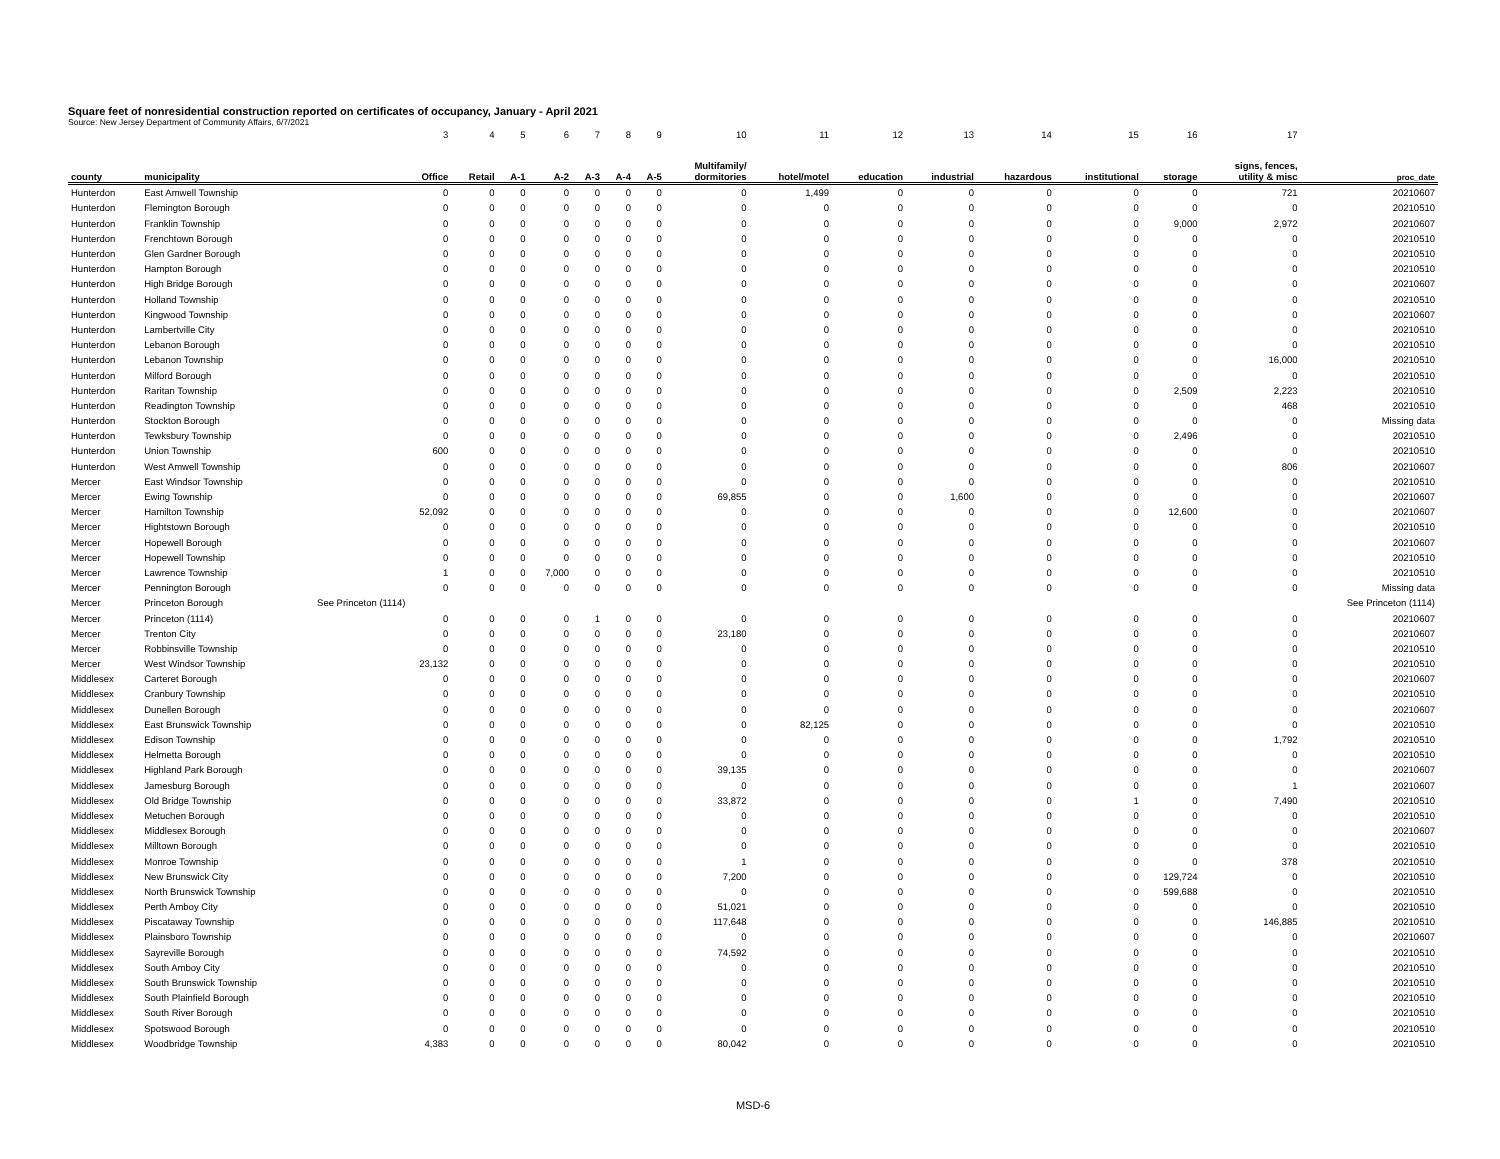Square feet of nonresidential construction reported on certificates of occupancy, January - April 2021
Source: New Jersey Department of Community Affairs, 6/7/2021
| | | 3 | 4 | 5 | 6 | 7 | 8 | 9 | 10 | 11 | 12 | 13 | 14 | 15 | 16 | 17 | |
| county | municipality | Office | Retail | A-1 | A-2 | A-3 | A-4 | A-5 | Multifamily/ dormitories | hotel/motel | education | industrial | hazardous | institutional | storage | signs, fences, utility & misc | proc_date |
| Hunterdon | East Amwell Township | 0 | 0 | 0 | 0 | 0 | 0 | 0 | 0 | 1,499 | 0 | 0 | 0 | 0 | 0 | 721 | 20210607 |
| Hunterdon | Flemington Borough | 0 | 0 | 0 | 0 | 0 | 0 | 0 | 0 | 0 | 0 | 0 | 0 | 0 | 0 | 0 | 20210510 |
| Hunterdon | Franklin Township | 0 | 0 | 0 | 0 | 0 | 0 | 0 | 0 | 0 | 0 | 0 | 0 | 0 | 9,000 | 2,972 | 20210607 |
| Hunterdon | Frenchtown Borough | 0 | 0 | 0 | 0 | 0 | 0 | 0 | 0 | 0 | 0 | 0 | 0 | 0 | 0 | 0 | 20210510 |
| Hunterdon | Glen Gardner Borough | 0 | 0 | 0 | 0 | 0 | 0 | 0 | 0 | 0 | 0 | 0 | 0 | 0 | 0 | 0 | 20210510 |
| Hunterdon | Hampton Borough | 0 | 0 | 0 | 0 | 0 | 0 | 0 | 0 | 0 | 0 | 0 | 0 | 0 | 0 | 0 | 20210510 |
| Hunterdon | High Bridge Borough | 0 | 0 | 0 | 0 | 0 | 0 | 0 | 0 | 0 | 0 | 0 | 0 | 0 | 0 | 0 | 20210607 |
| Hunterdon | Holland Township | 0 | 0 | 0 | 0 | 0 | 0 | 0 | 0 | 0 | 0 | 0 | 0 | 0 | 0 | 0 | 20210510 |
| Hunterdon | Kingwood Township | 0 | 0 | 0 | 0 | 0 | 0 | 0 | 0 | 0 | 0 | 0 | 0 | 0 | 0 | 0 | 20210607 |
| Hunterdon | Lambertville City | 0 | 0 | 0 | 0 | 0 | 0 | 0 | 0 | 0 | 0 | 0 | 0 | 0 | 0 | 0 | 20210510 |
| Hunterdon | Lebanon Borough | 0 | 0 | 0 | 0 | 0 | 0 | 0 | 0 | 0 | 0 | 0 | 0 | 0 | 0 | 0 | 20210510 |
| Hunterdon | Lebanon Township | 0 | 0 | 0 | 0 | 0 | 0 | 0 | 0 | 0 | 0 | 0 | 0 | 0 | 0 | 16,000 | 20210510 |
| Hunterdon | Milford Borough | 0 | 0 | 0 | 0 | 0 | 0 | 0 | 0 | 0 | 0 | 0 | 0 | 0 | 0 | 0 | 20210510 |
| Hunterdon | Raritan Township | 0 | 0 | 0 | 0 | 0 | 0 | 0 | 0 | 0 | 0 | 0 | 0 | 0 | 2,509 | 2,223 | 20210510 |
| Hunterdon | Readington Township | 0 | 0 | 0 | 0 | 0 | 0 | 0 | 0 | 0 | 0 | 0 | 0 | 0 | 0 | 468 | 20210510 |
| Hunterdon | Stockton Borough | 0 | 0 | 0 | 0 | 0 | 0 | 0 | 0 | 0 | 0 | 0 | 0 | 0 | 0 | 0 | Missing data |
| Hunterdon | Tewksbury Township | 0 | 0 | 0 | 0 | 0 | 0 | 0 | 0 | 0 | 0 | 0 | 0 | 0 | 2,496 | 0 | 20210510 |
| Hunterdon | Union Township | 600 | 0 | 0 | 0 | 0 | 0 | 0 | 0 | 0 | 0 | 0 | 0 | 0 | 0 | 0 | 20210510 |
| Hunterdon | West Amwell Township | 0 | 0 | 0 | 0 | 0 | 0 | 0 | 0 | 0 | 0 | 0 | 0 | 0 | 0 | 806 | 20210607 |
| Mercer | East Windsor Township | 0 | 0 | 0 | 0 | 0 | 0 | 0 | 0 | 0 | 0 | 0 | 0 | 0 | 0 | 0 | 20210510 |
| Mercer | Ewing Township | 0 | 0 | 0 | 0 | 0 | 0 | 0 | 69,855 | 0 | 0 | 1,600 | 0 | 0 | 0 | 0 | 20210607 |
| Mercer | Hamilton Township | 52,092 | 0 | 0 | 0 | 0 | 0 | 0 | 0 | 0 | 0 | 0 | 0 | 0 | 12,600 | 0 | 20210607 |
| Mercer | Hightstown Borough | 0 | 0 | 0 | 0 | 0 | 0 | 0 | 0 | 0 | 0 | 0 | 0 | 0 | 0 | 0 | 20210510 |
| Mercer | Hopewell Borough | 0 | 0 | 0 | 0 | 0 | 0 | 0 | 0 | 0 | 0 | 0 | 0 | 0 | 0 | 0 | 20210607 |
| Mercer | Hopewell Township | 0 | 0 | 0 | 0 | 0 | 0 | 0 | 0 | 0 | 0 | 0 | 0 | 0 | 0 | 0 | 20210510 |
| Mercer | Lawrence Township | 1 | 0 | 0 | 7,000 | 0 | 0 | 0 | 0 | 0 | 0 | 0 | 0 | 0 | 0 | 0 | 20210510 |
| Mercer | Pennington Borough | 0 | 0 | 0 | 0 | 0 | 0 | 0 | 0 | 0 | 0 | 0 | 0 | 0 | 0 | 0 | Missing data |
| Mercer | Princeton Borough | See Princeton (1114) | | | | | | | | | | | | | | | See Princeton (1114) |
| Mercer | Princeton (1114) | 0 | 0 | 0 | 0 | 1 | 0 | 0 | 0 | 0 | 0 | 0 | 0 | 0 | 0 | 0 | 20210607 |
| Mercer | Trenton City | 0 | 0 | 0 | 0 | 0 | 0 | 0 | 23,180 | 0 | 0 | 0 | 0 | 0 | 0 | 0 | 20210607 |
| Mercer | Robbinsville Township | 0 | 0 | 0 | 0 | 0 | 0 | 0 | 0 | 0 | 0 | 0 | 0 | 0 | 0 | 0 | 20210510 |
| Mercer | West Windsor Township | 23,132 | 0 | 0 | 0 | 0 | 0 | 0 | 0 | 0 | 0 | 0 | 0 | 0 | 0 | 0 | 20210510 |
| Middlesex | Carteret Borough | 0 | 0 | 0 | 0 | 0 | 0 | 0 | 0 | 0 | 0 | 0 | 0 | 0 | 0 | 0 | 20210607 |
| Middlesex | Cranbury Township | 0 | 0 | 0 | 0 | 0 | 0 | 0 | 0 | 0 | 0 | 0 | 0 | 0 | 0 | 0 | 20210510 |
| Middlesex | Dunellen Borough | 0 | 0 | 0 | 0 | 0 | 0 | 0 | 0 | 0 | 0 | 0 | 0 | 0 | 0 | 0 | 20210607 |
| Middlesex | East Brunswick Township | 0 | 0 | 0 | 0 | 0 | 0 | 0 | 0 | 82,125 | 0 | 0 | 0 | 0 | 0 | 0 | 20210510 |
| Middlesex | Edison Township | 0 | 0 | 0 | 0 | 0 | 0 | 0 | 0 | 0 | 0 | 0 | 0 | 0 | 0 | 1,792 | 20210510 |
| Middlesex | Helmetta Borough | 0 | 0 | 0 | 0 | 0 | 0 | 0 | 0 | 0 | 0 | 0 | 0 | 0 | 0 | 0 | 20210510 |
| Middlesex | Highland Park Borough | 0 | 0 | 0 | 0 | 0 | 0 | 0 | 39,135 | 0 | 0 | 0 | 0 | 0 | 0 | 0 | 20210607 |
| Middlesex | Jamesburg Borough | 0 | 0 | 0 | 0 | 0 | 0 | 0 | 0 | 0 | 0 | 0 | 0 | 0 | 0 | 1 | 20210607 |
| Middlesex | Old Bridge Township | 0 | 0 | 0 | 0 | 0 | 0 | 0 | 33,872 | 0 | 0 | 0 | 0 | 1 | 0 | 7,490 | 20210510 |
| Middlesex | Metuchen Borough | 0 | 0 | 0 | 0 | 0 | 0 | 0 | 0 | 0 | 0 | 0 | 0 | 0 | 0 | 0 | 20210510 |
| Middlesex | Middlesex Borough | 0 | 0 | 0 | 0 | 0 | 0 | 0 | 0 | 0 | 0 | 0 | 0 | 0 | 0 | 0 | 20210607 |
| Middlesex | Milltown Borough | 0 | 0 | 0 | 0 | 0 | 0 | 0 | 0 | 0 | 0 | 0 | 0 | 0 | 0 | 0 | 20210510 |
| Middlesex | Monroe Township | 0 | 0 | 0 | 0 | 0 | 0 | 0 | 1 | 0 | 0 | 0 | 0 | 0 | 0 | 378 | 20210510 |
| Middlesex | New Brunswick City | 0 | 0 | 0 | 0 | 0 | 0 | 0 | 7,200 | 0 | 0 | 0 | 0 | 0 | 129,724 | 0 | 20210510 |
| Middlesex | North Brunswick Township | 0 | 0 | 0 | 0 | 0 | 0 | 0 | 0 | 0 | 0 | 0 | 0 | 0 | 599,688 | 0 | 20210510 |
| Middlesex | Perth Amboy City | 0 | 0 | 0 | 0 | 0 | 0 | 0 | 51,021 | 0 | 0 | 0 | 0 | 0 | 0 | 0 | 20210510 |
| Middlesex | Piscataway Township | 0 | 0 | 0 | 0 | 0 | 0 | 0 | 117,648 | 0 | 0 | 0 | 0 | 0 | 0 | 146,885 | 20210510 |
| Middlesex | Plainsboro Township | 0 | 0 | 0 | 0 | 0 | 0 | 0 | 0 | 0 | 0 | 0 | 0 | 0 | 0 | 0 | 20210607 |
| Middlesex | Sayreville Borough | 0 | 0 | 0 | 0 | 0 | 0 | 0 | 74,592 | 0 | 0 | 0 | 0 | 0 | 0 | 0 | 20210510 |
| Middlesex | South Amboy City | 0 | 0 | 0 | 0 | 0 | 0 | 0 | 0 | 0 | 0 | 0 | 0 | 0 | 0 | 0 | 20210510 |
| Middlesex | South Brunswick Township | 0 | 0 | 0 | 0 | 0 | 0 | 0 | 0 | 0 | 0 | 0 | 0 | 0 | 0 | 0 | 20210510 |
| Middlesex | South Plainfield Borough | 0 | 0 | 0 | 0 | 0 | 0 | 0 | 0 | 0 | 0 | 0 | 0 | 0 | 0 | 0 | 20210510 |
| Middlesex | South River Borough | 0 | 0 | 0 | 0 | 0 | 0 | 0 | 0 | 0 | 0 | 0 | 0 | 0 | 0 | 0 | 20210510 |
| Middlesex | Spotswood Borough | 0 | 0 | 0 | 0 | 0 | 0 | 0 | 0 | 0 | 0 | 0 | 0 | 0 | 0 | 0 | 20210510 |
| Middlesex | Woodbridge Township | 4,383 | 0 | 0 | 0 | 0 | 0 | 0 | 80,042 | 0 | 0 | 0 | 0 | 0 | 0 | 0 | 20210510 |
MSD-6